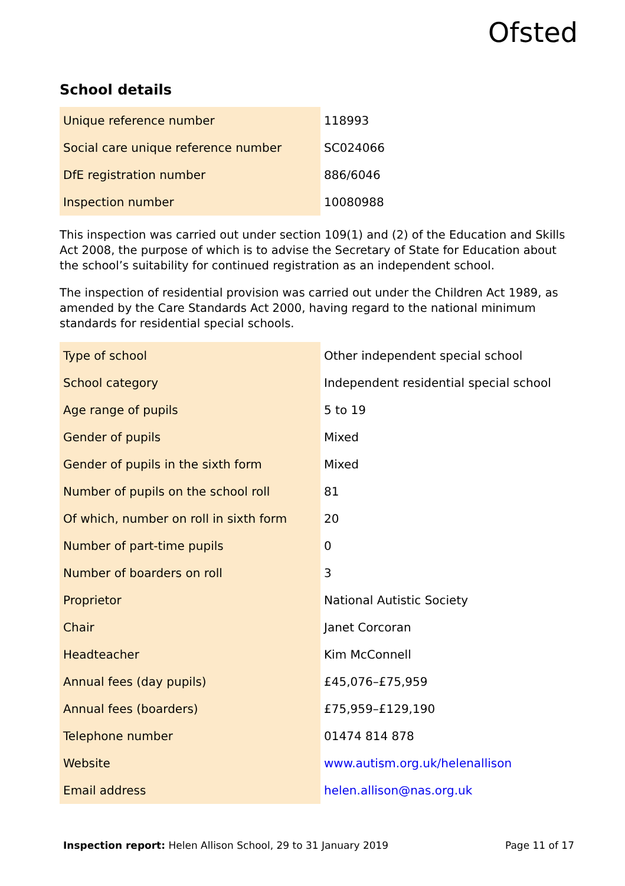Ofsted
School details
| Unique reference number | 118993 |
| Social care unique reference number | SC024066 |
| DfE registration number | 886/6046 |
| Inspection number | 10080988 |
This inspection was carried out under section 109(1) and (2) of the Education and Skills Act 2008, the purpose of which is to advise the Secretary of State for Education about the school’s suitability for continued registration as an independent school.
The inspection of residential provision was carried out under the Children Act 1989, as amended by the Care Standards Act 2000, having regard to the national minimum standards for residential special schools.
| Type of school | Other independent special school |
| School category | Independent residential special school |
| Age range of pupils | 5 to 19 |
| Gender of pupils | Mixed |
| Gender of pupils in the sixth form | Mixed |
| Number of pupils on the school roll | 81 |
| Of which, number on roll in sixth form | 20 |
| Number of part-time pupils | 0 |
| Number of boarders on roll | 3 |
| Proprietor | National Autistic Society |
| Chair | Janet Corcoran |
| Headteacher | Kim McConnell |
| Annual fees (day pupils) | £45,076–£75,959 |
| Annual fees (boarders) | £75,959–£129,190 |
| Telephone number | 01474 814 878 |
| Website | www.autism.org.uk/helenallison |
| Email address | helen.allison@nas.org.uk |
Inspection report: Helen Allison School, 29 to 31 January 2019 Page 11 of 17